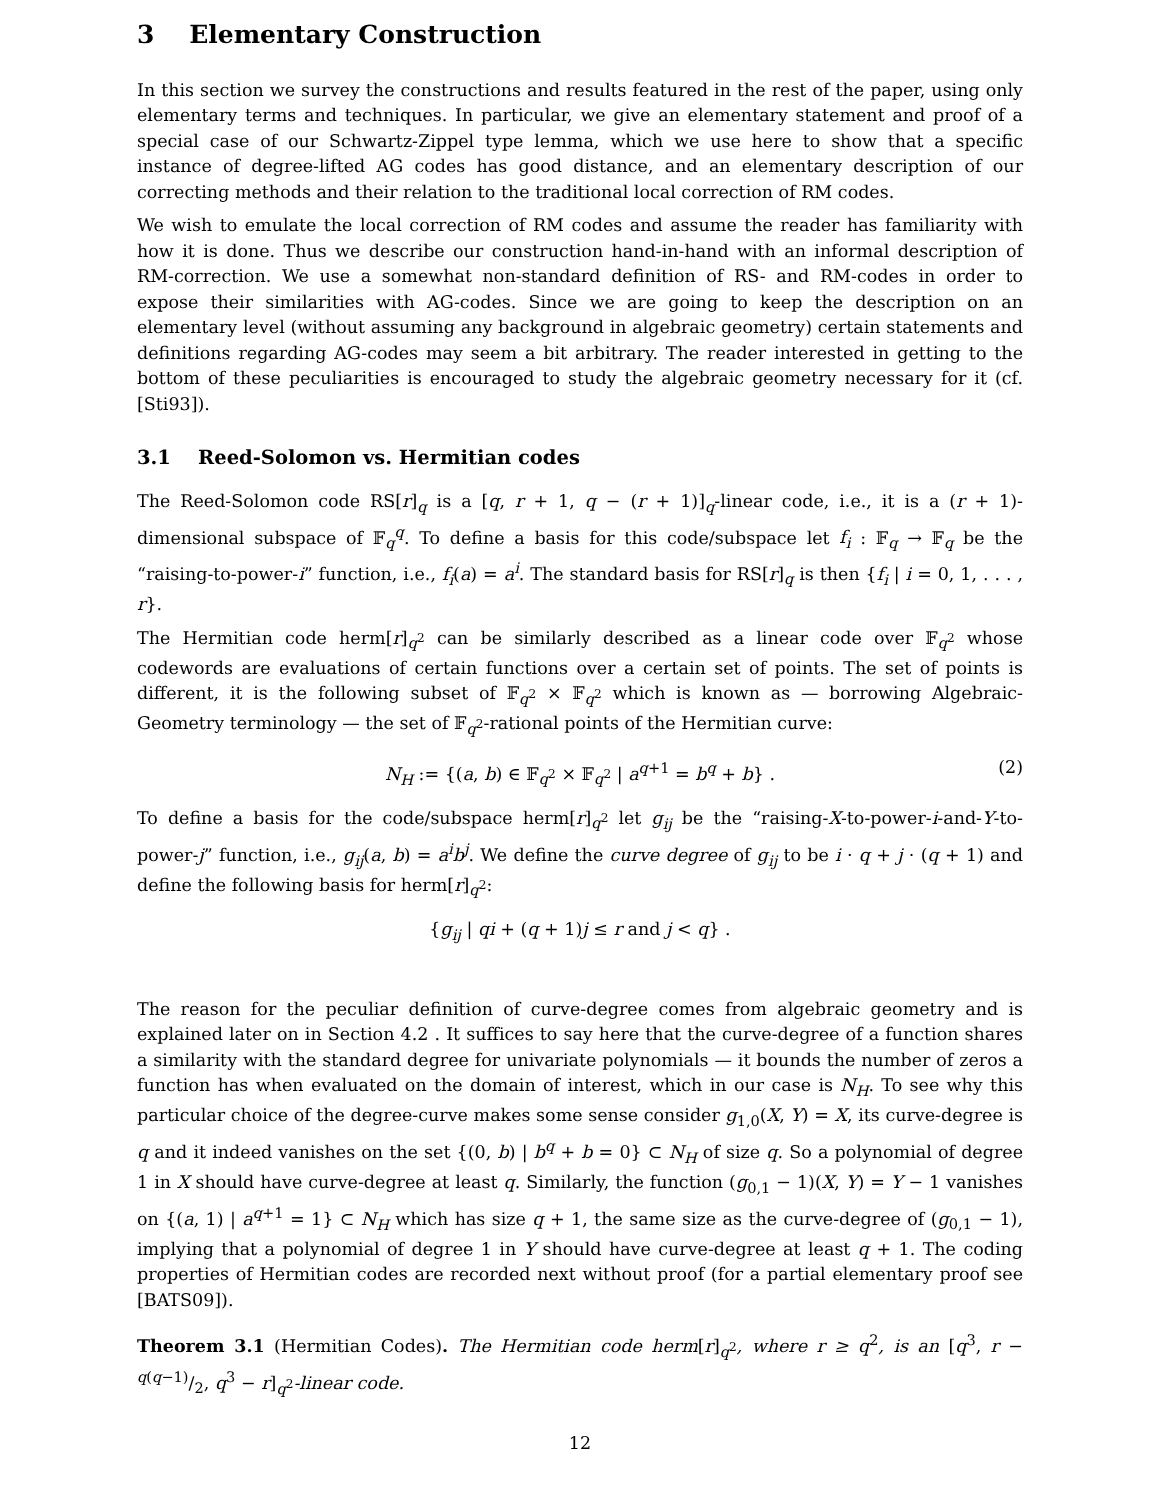3 Elementary Construction
In this section we survey the constructions and results featured in the rest of the paper, using only elementary terms and techniques. In particular, we give an elementary statement and proof of a special case of our Schwartz-Zippel type lemma, which we use here to show that a specific instance of degree-lifted AG codes has good distance, and an elementary description of our correcting methods and their relation to the traditional local correction of RM codes.
We wish to emulate the local correction of RM codes and assume the reader has familiarity with how it is done. Thus we describe our construction hand-in-hand with an informal description of RM-correction. We use a somewhat non-standard definition of RS- and RM-codes in order to expose their similarities with AG-codes. Since we are going to keep the description on an elementary level (without assuming any background in algebraic geometry) certain statements and definitions regarding AG-codes may seem a bit arbitrary. The reader interested in getting to the bottom of these peculiarities is encouraged to study the algebraic geometry necessary for it (cf. [Sti93]).
3.1 Reed-Solomon vs. Hermitian codes
The Reed-Solomon code RS[r]<sub>q</sub> is a [q, r + 1, q − (r + 1)]<sub>q</sub>-linear code, i.e., it is a (r + 1)-dimensional subspace of 𝔽<sub>q</sub><sup>q</sup>. To define a basis for this code/subspace let f<sub>i</sub> : 𝔽<sub>q</sub> → 𝔽<sub>q</sub> be the “raising-to-power-i” function, i.e., f<sub>i</sub>(a) = a<sup>i</sup>. The standard basis for RS[r]<sub>q</sub> is then {f<sub>i</sub> | i = 0, 1, . . . , r}.
The Hermitian code herm[r]<sub>q<sup>2</sup></sub> can be similarly described as a linear code over 𝔽<sub>q<sup>2</sup></sub> whose codewords are evaluations of certain functions over a certain set of points. The set of points is different, it is the following subset of 𝔽<sub>q<sup>2</sup></sub> × 𝔽<sub>q<sup>2</sup></sub> which is known as — borrowing Algebraic-Geometry terminology — the set of 𝔽<sub>q<sup>2</sup></sub>-rational points of the Hermitian curve:
N<sub>H</sub> := {(a, b) ∈ 𝔽<sub>q<sup>2</sup></sub> × 𝔽<sub>q<sup>2</sup></sub> | a<sup>q+1</sup> = b<sup>q</sup> + b} . (2)
To define a basis for the code/subspace herm[r]<sub>q<sup>2</sup></sub> let g<sub>ij</sub> be the “raising-X-to-power-i-and-Y-to-power-j” function, i.e., g<sub>ij</sub>(a, b) = a<sup>i</sup>b<sup>j</sup>. We define the curve degree of g<sub>ij</sub> to be i · q + j · (q + 1) and define the following basis for herm[r]<sub>q<sup>2</sup></sub>:
{g<sub>ij</sub> | qi + (q + 1)j ≤ r and j < q} .
The reason for the peculiar definition of curve-degree comes from algebraic geometry and is explained later on in Section 4.2 . It suffices to say here that the curve-degree of a function shares a similarity with the standard degree for univariate polynomials — it bounds the number of zeros a function has when evaluated on the domain of interest, which in our case is N<sub>H</sub>. To see why this particular choice of the degree-curve makes some sense consider g<sub>1,0</sub>(X, Y) = X, its curve-degree is q and it indeed vanishes on the set {(0, b) | b<sup>q</sup> + b = 0} ⊂ N<sub>H</sub> of size q. So a polynomial of degree 1 in X should have curve-degree at least q. Similarly, the function (g<sub>0,1</sub> − 1)(X, Y) = Y − 1 vanishes on {(a, 1) | a<sup>q+1</sup> = 1} ⊂ N<sub>H</sub> which has size q + 1, the same size as the curve-degree of (g<sub>0,1</sub> − 1), implying that a polynomial of degree 1 in Y should have curve-degree at least q + 1. The coding properties of Hermitian codes are recorded next without proof (for a partial elementary proof see [BATS09]).
Theorem 3.1 (Hermitian Codes). The Hermitian code herm[r]<sub>q<sup>2</sup></sub>, where r ≥ q<sup>2</sup>, is an [q<sup>3</sup>, r − q(q−1)/2, q<sup>3</sup> − r]<sub>q<sup>2</sup></sub>-linear code.
12